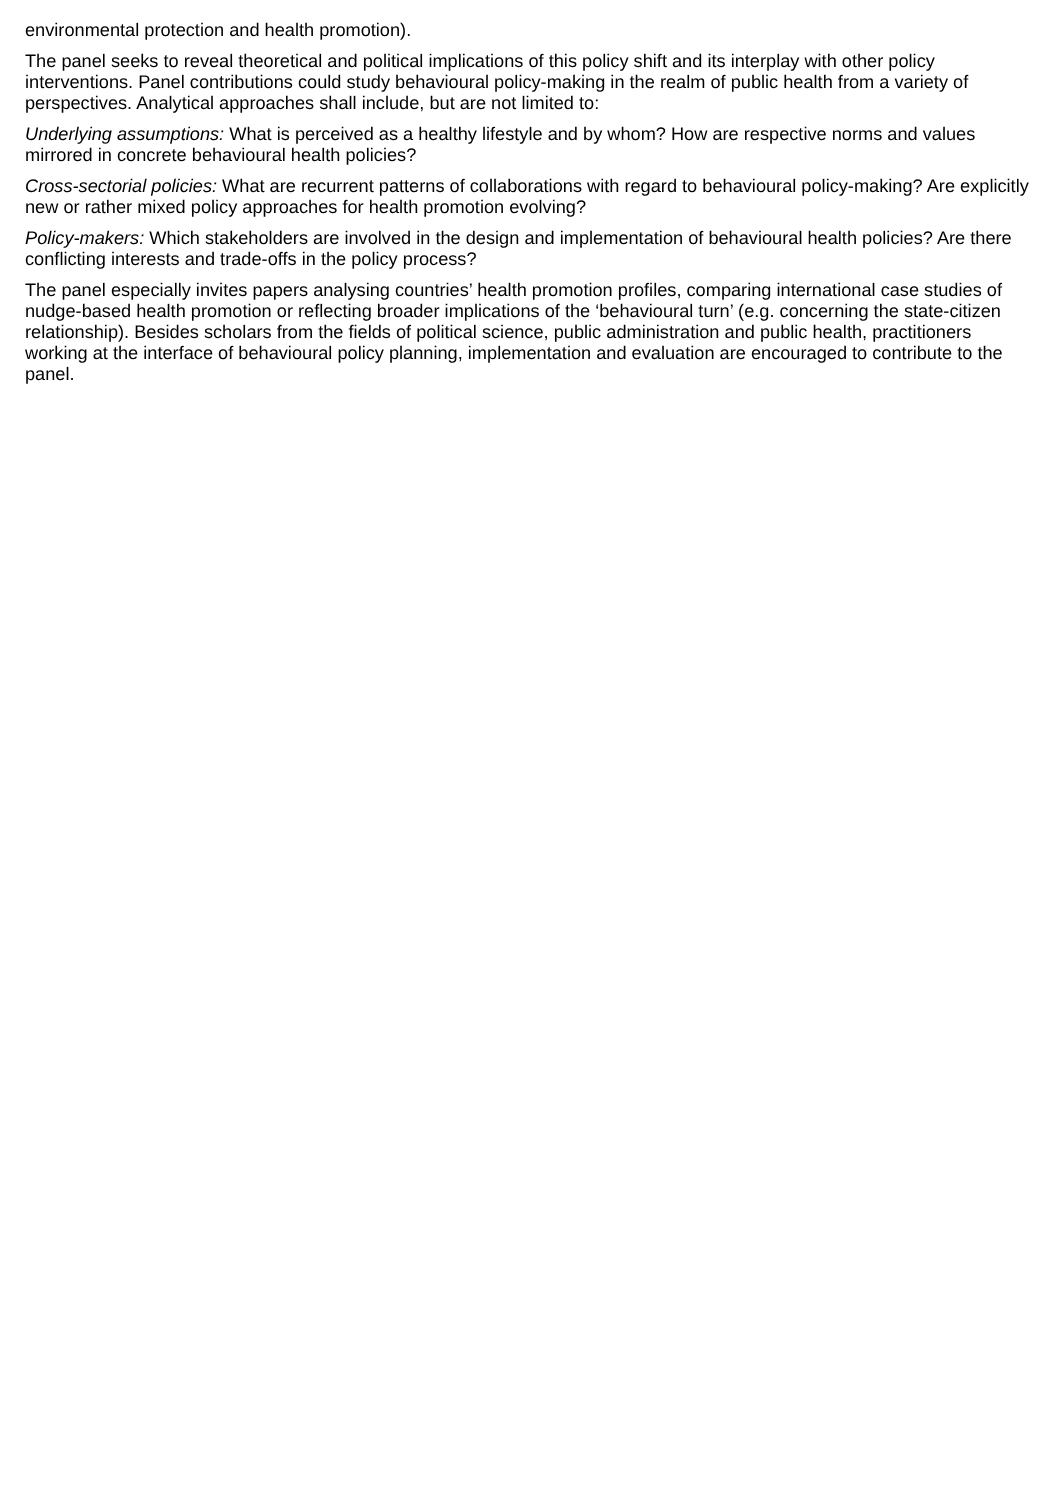environmental protection and health promotion).
The panel seeks to reveal theoretical and political implications of this policy shift and its interplay with other policy interventions. Panel contributions could study behavioural policy-making in the realm of public health from a variety of perspectives. Analytical approaches shall include, but are not limited to:
Underlying assumptions: What is perceived as a healthy lifestyle and by whom? How are respective norms and values mirrored in concrete behavioural health policies?
Cross-sectorial policies: What are recurrent patterns of collaborations with regard to behavioural policy-making? Are explicitly new or rather mixed policy approaches for health promotion evolving?
Policy-makers: Which stakeholders are involved in the design and implementation of behavioural health policies? Are there conflicting interests and trade-offs in the policy process?
The panel especially invites papers analysing countries’ health promotion profiles, comparing international case studies of nudge-based health promotion or reflecting broader implications of the ‘behavioural turn’ (e.g. concerning the state-citizen relationship). Besides scholars from the fields of political science, public administration and public health, practitioners working at the interface of behavioural policy planning, implementation and evaluation are encouraged to contribute to the panel.